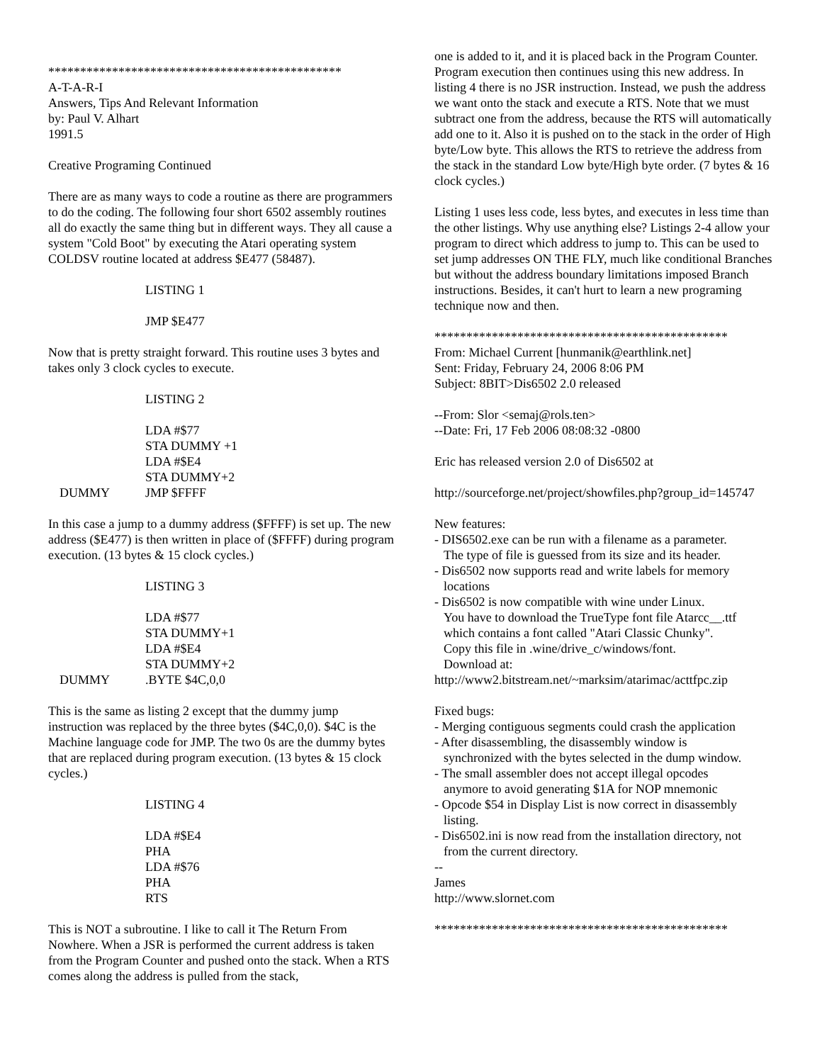**********************************************
A-T-A-R-I
Answers, Tips And Relevant Information
by: Paul V. Alhart
1991.5
Creative Programing Continued
There are as many ways to code a routine as there are programmers to do the coding. The following four short 6502 assembly routines all do exactly the same thing but in different ways. They all cause a system "Cold Boot" by executing the Atari operating system COLDSV routine located at address $E477 (58487).
LISTING 1
JMP $E477
Now that is pretty straight forward. This routine uses 3 bytes and takes only 3 clock cycles to execute.
LISTING 2
LDA #$77
STA DUMMY +1
LDA #$E4
STA DUMMY+2
DUMMY JMP $FFFF
In this case a jump to a dummy address ($FFFF) is set up. The new address ($E477) is then written in place of ($FFFF) during program execution. (13 bytes & 15 clock cycles.)
LISTING 3
LDA #$77
STA DUMMY+1
LDA #$E4
STA DUMMY+2
DUMMY.BYTE $4C,0,0
This is the same as listing 2 except that the dummy jump instruction was replaced by the three bytes ($4C,0,0). $4C is the Machine language code for JMP. The two 0s are the dummy bytes that are replaced during program execution. (13 bytes & 15 clock cycles.)
LISTING 4
LDA #$E4
PHA
LDA #$76
PHA
RTS
This is NOT a subroutine. I like to call it The Return From Nowhere. When a JSR is performed the current address is taken from the Program Counter and pushed onto the stack. When a RTS comes along the address is pulled from the stack,
one is added to it, and it is placed back in the Program Counter. Program execution then continues using this new address. In listing 4 there is no JSR instruction. Instead, we push the address we want onto the stack and execute a RTS. Note that we must subtract one from the address, because the RTS will automatically add one to it. Also it is pushed on to the stack in the order of High byte/Low byte. This allows the RTS to retrieve the address from the stack in the standard Low byte/High byte order. (7 bytes & 16 clock cycles.)
Listing 1 uses less code, less bytes, and executes in less time than the other listings. Why use anything else? Listings 2-4 allow your program to direct which address to jump to. This can be used to set jump addresses ON THE FLY, much like conditional Branches but without the address boundary limitations imposed Branch instructions. Besides, it can't hurt to learn a new programing technique now and then.
**********************************************
From: Michael Current [hunmanik@earthlink.net]
Sent: Friday, February 24, 2006 8:06 PM
Subject: 8BIT>Dis6502 2.0 released
--From: Slor <semaj@rols.ten>
--Date: Fri, 17 Feb 2006 08:08:32 -0800
Eric has released version 2.0 of Dis6502 at
http://sourceforge.net/project/showfiles.php?group_id=145747
New features:
- DIS6502.exe can be run with a filename as a parameter.
The type of file is guessed from its size and its header.
- Dis6502 now supports read and write labels for memory
locations
- Dis6502 is now compatible with wine under Linux.
You have to download the TrueType font file Atarcc__.ttf
which contains a font called "Atari Classic Chunky".
Copy this file in .wine/drive_c/windows/font.
Download at:
http://www2.bitstream.net/~marksim/atarimac/acttfpc.zip
Fixed bugs:
- Merging contiguous segments could crash the application
- After disassembling, the disassembly window is
synchronized with the bytes selected in the dump window.
- The small assembler does not accept illegal opcodes
anymore to avoid generating $1A for NOP mnemonic
- Opcode $54 in Display List is now correct in disassembly
listing.
- Dis6502.ini is now read from the installation directory, not
from the current directory.
--
James
http://www.slornet.com
**********************************************